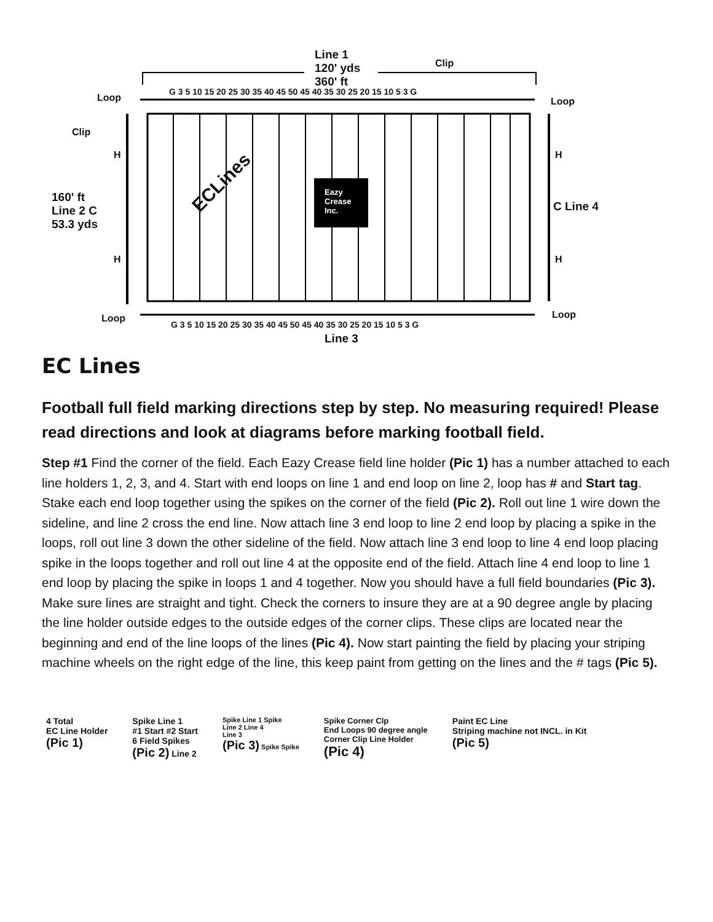Line 1
120' yds
360' ft
Clip
G 3 5 10 15 20 25 30 35 40 45 50 45 40 35 30 25 20 15 10 5 3 G
Loop Loop
Clip
H H
160' ft
Line 2 C
53.3 yds
ECLines
Eazy
Crease
Inc.
C Line 4
H H
Loop Loop
G 3 5 10 15 20 25 30 35 40 45 50 45 40 35 30 25 20 15 10 5 3 G
Line 3
EC Lines
Football full field marking directions step by step. No measuring required! Please read directions and look at diagrams before marking football field.
Step #1 Find the corner of the field. Each Eazy Crease field line holder (Pic 1) has a number attached to each line holders 1, 2, 3, and 4. Start with end loops on line 1 and end loop on line 2, loop has # and Start tag. Stake each end loop together using the spikes on the corner of the field (Pic 2). Roll out line 1 wire down the sideline, and line 2 cross the end line. Now attach line 3 end loop to line 2 end loop by placing a spike in the loops, roll out line 3 down the other sideline of the field. Now attach line 3 end loop to line 4 end loop placing spike in the loops together and roll out line 4 at the opposite end of the field. Attach line 4 end loop to line 1 end loop by placing the spike in loops 1 and 4 together. Now you should have a full field boundaries (Pic 3). Make sure lines are straight and tight. Check the corners to insure they are at a 90 degree angle by placing the line holder outside edges to the outside edges of the corner clips. These clips are located near the beginning and end of the line loops of the lines (Pic 4). Now start painting the field by placing your striping machine wheels on the right edge of the line, this keep paint from getting on the lines and the # tags (Pic 5).
4 Total
EC Line Holder
(Pic 1)
Spike Line 1
#1 Start #2 Start
6 Field Spikes
(Pic 2) Line 2
Spike Line 1 Spike
Line 2 Line 4
Line 3
(Pic 3) Spike Spike
Spike Corner Clp
End Loops 90 degree angle
Corner Clip Line Holder
(Pic 4)
Paint EC Line
Striping machine not INCL. in Kit
(Pic 5)